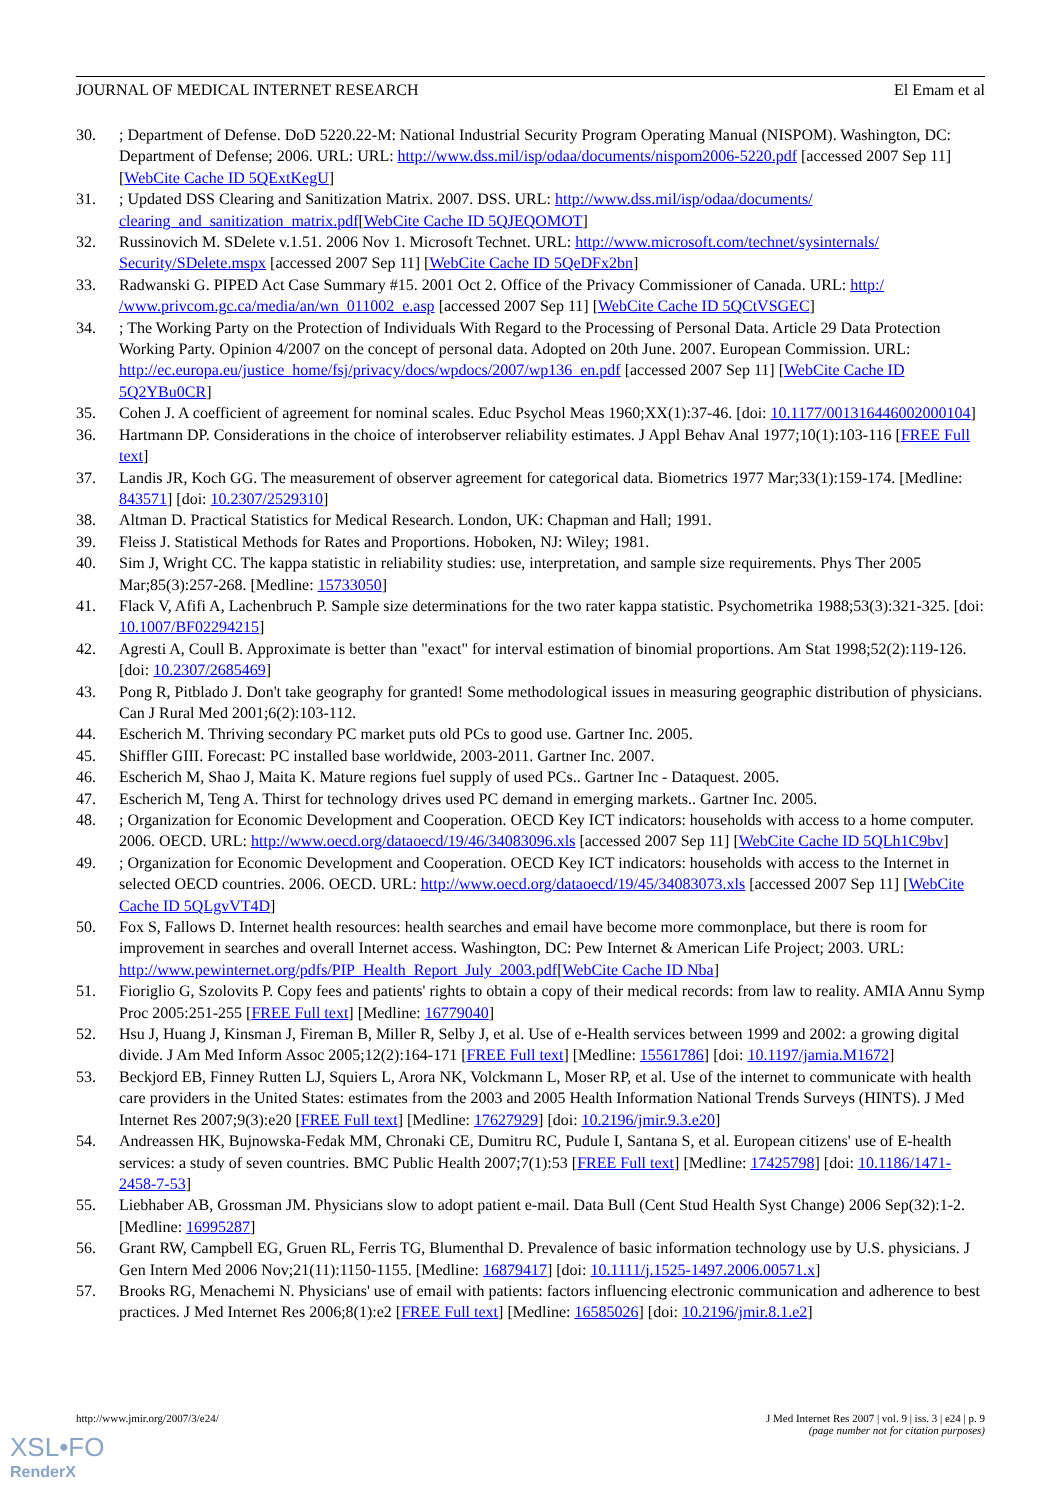JOURNAL OF MEDICAL INTERNET RESEARCH El Emam et al
30.; Department of Defense. DoD 5220.22-M: National Industrial Security Program Operating Manual (NISPOM). Washington, DC: Department of Defense; 2006. URL: URL: http://www.dss.mil/isp/odaa/documents/nispom2006-5220.pdf [accessed 2007 Sep 11] [WebCite Cache ID 5QExtKegU]
31.; Updated DSS Clearing and Sanitization Matrix. 2007. DSS. URL: http://www.dss.mil/isp/odaa/documents/ clearing_and_sanitization_matrix.pdf[WebCite Cache ID 5QJEQOMOT]
32. Russinovich M. SDelete v.1.51. 2006 Nov 1. Microsoft Technet. URL: http://www.microsoft.com/technet/sysinternals/ Security/SDelete.mspx [accessed 2007 Sep 11] [WebCite Cache ID 5QeDFx2bn]
33. Radwanski G. PIPED Act Case Summary #15. 2001 Oct 2. Office of the Privacy Commissioner of Canada. URL: http:/ /www.privcom.gc.ca/media/an/wn_011002_e.asp [accessed 2007 Sep 11] [WebCite Cache ID 5QCtVSGEC]
34.; The Working Party on the Protection of Individuals With Regard to the Processing of Personal Data. Article 29 Data Protection Working Party. Opinion 4/2007 on the concept of personal data. Adopted on 20th June. 2007. European Commission. URL: http://ec.europa.eu/justice_home/fsj/privacy/docs/wpdocs/2007/wp136_en.pdf [accessed 2007 Sep 11] [WebCite Cache ID 5Q2YBu0CR]
35. Cohen J. A coefficient of agreement for nominal scales. Educ Psychol Meas 1960;XX(1):37-46. [doi: 10.1177/001316446002000104]
36. Hartmann DP. Considerations in the choice of interobserver reliability estimates. J Appl Behav Anal 1977;10(1):103-116 [FREE Full text]
37. Landis JR, Koch GG. The measurement of observer agreement for categorical data. Biometrics 1977 Mar;33(1):159-174. [Medline: 843571] [doi: 10.2307/2529310]
38. Altman D. Practical Statistics for Medical Research. London, UK: Chapman and Hall; 1991.
39. Fleiss J. Statistical Methods for Rates and Proportions. Hoboken, NJ: Wiley; 1981.
40. Sim J, Wright CC. The kappa statistic in reliability studies: use, interpretation, and sample size requirements. Phys Ther 2005 Mar;85(3):257-268. [Medline: 15733050]
41. Flack V, Afifi A, Lachenbruch P. Sample size determinations for the two rater kappa statistic. Psychometrika 1988;53(3):321-325. [doi: 10.1007/BF02294215]
42. Agresti A, Coull B. Approximate is better than "exact" for interval estimation of binomial proportions. Am Stat 1998;52(2):119-126. [doi: 10.2307/2685469]
43. Pong R, Pitblado J. Don't take geography for granted! Some methodological issues in measuring geographic distribution of physicians. Can J Rural Med 2001;6(2):103-112.
44. Escherich M. Thriving secondary PC market puts old PCs to good use. Gartner Inc. 2005.
45. Shiffler GIII. Forecast: PC installed base worldwide, 2003-2011. Gartner Inc. 2007.
46. Escherich M, Shao J, Maita K. Mature regions fuel supply of used PCs.. Gartner Inc - Dataquest. 2005.
47. Escherich M, Teng A. Thirst for technology drives used PC demand in emerging markets.. Gartner Inc. 2005.
48.; Organization for Economic Development and Cooperation. OECD Key ICT indicators: households with access to a home computer. 2006. OECD. URL: http://www.oecd.org/dataoecd/19/46/34083096.xls [accessed 2007 Sep 11] [WebCite Cache ID 5QLh1C9bv]
49.; Organization for Economic Development and Cooperation. OECD Key ICT indicators: households with access to the Internet in selected OECD countries. 2006. OECD. URL: http://www.oecd.org/dataoecd/19/45/34083073.xls [accessed 2007 Sep 11] [WebCite Cache ID 5QLgvVT4D]
50. Fox S, Fallows D. Internet health resources: health searches and email have become more commonplace, but there is room for improvement in searches and overall Internet access. Washington, DC: Pew Internet & American Life Project; 2003. URL: http://www.pewinternet.org/pdfs/PIP_Health_Report_July_2003.pdf[WebCite Cache ID Nba]
51. Fioriglio G, Szolovits P. Copy fees and patients' rights to obtain a copy of their medical records: from law to reality. AMIA Annu Symp Proc 2005:251-255 [FREE Full text] [Medline: 16779040]
52. Hsu J, Huang J, Kinsman J, Fireman B, Miller R, Selby J, et al. Use of e-Health services between 1999 and 2002: a growing digital divide. J Am Med Inform Assoc 2005;12(2):164-171 [FREE Full text] [Medline: 15561786] [doi: 10.1197/jamia.M1672]
53. Beckjord EB, Finney Rutten LJ, Squiers L, Arora NK, Volckmann L, Moser RP, et al. Use of the internet to communicate with health care providers in the United States: estimates from the 2003 and 2005 Health Information National Trends Surveys (HINTS). J Med Internet Res 2007;9(3):e20 [FREE Full text] [Medline: 17627929] [doi: 10.2196/jmir.9.3.e20]
54. Andreassen HK, Bujnowska-Fedak MM, Chronaki CE, Dumitru RC, Pudule I, Santana S, et al. European citizens' use of E-health services: a study of seven countries. BMC Public Health 2007;7(1):53 [FREE Full text] [Medline: 17425798] [doi: 10.1186/1471-2458-7-53]
55. Liebhaber AB, Grossman JM. Physicians slow to adopt patient e-mail. Data Bull (Cent Stud Health Syst Change) 2006 Sep(32):1-2. [Medline: 16995287]
56. Grant RW, Campbell EG, Gruen RL, Ferris TG, Blumenthal D. Prevalence of basic information technology use by U.S. physicians. J Gen Intern Med 2006 Nov;21(11):1150-1155. [Medline: 16879417] [doi: 10.1111/j.1525-1497.2006.00571.x]
57. Brooks RG, Menachemi N. Physicians' use of email with patients: factors influencing electronic communication and adherence to best practices. J Med Internet Res 2006;8(1):e2 [FREE Full text] [Medline: 16585026] [doi: 10.2196/jmir.8.1.e2]
http://www.jmir.org/2007/3/e24/
J Med Internet Res 2007 | vol. 9 | iss. 3 | e24 | p. 9
(page number not for citation purposes)
XSL•FO
RenderX